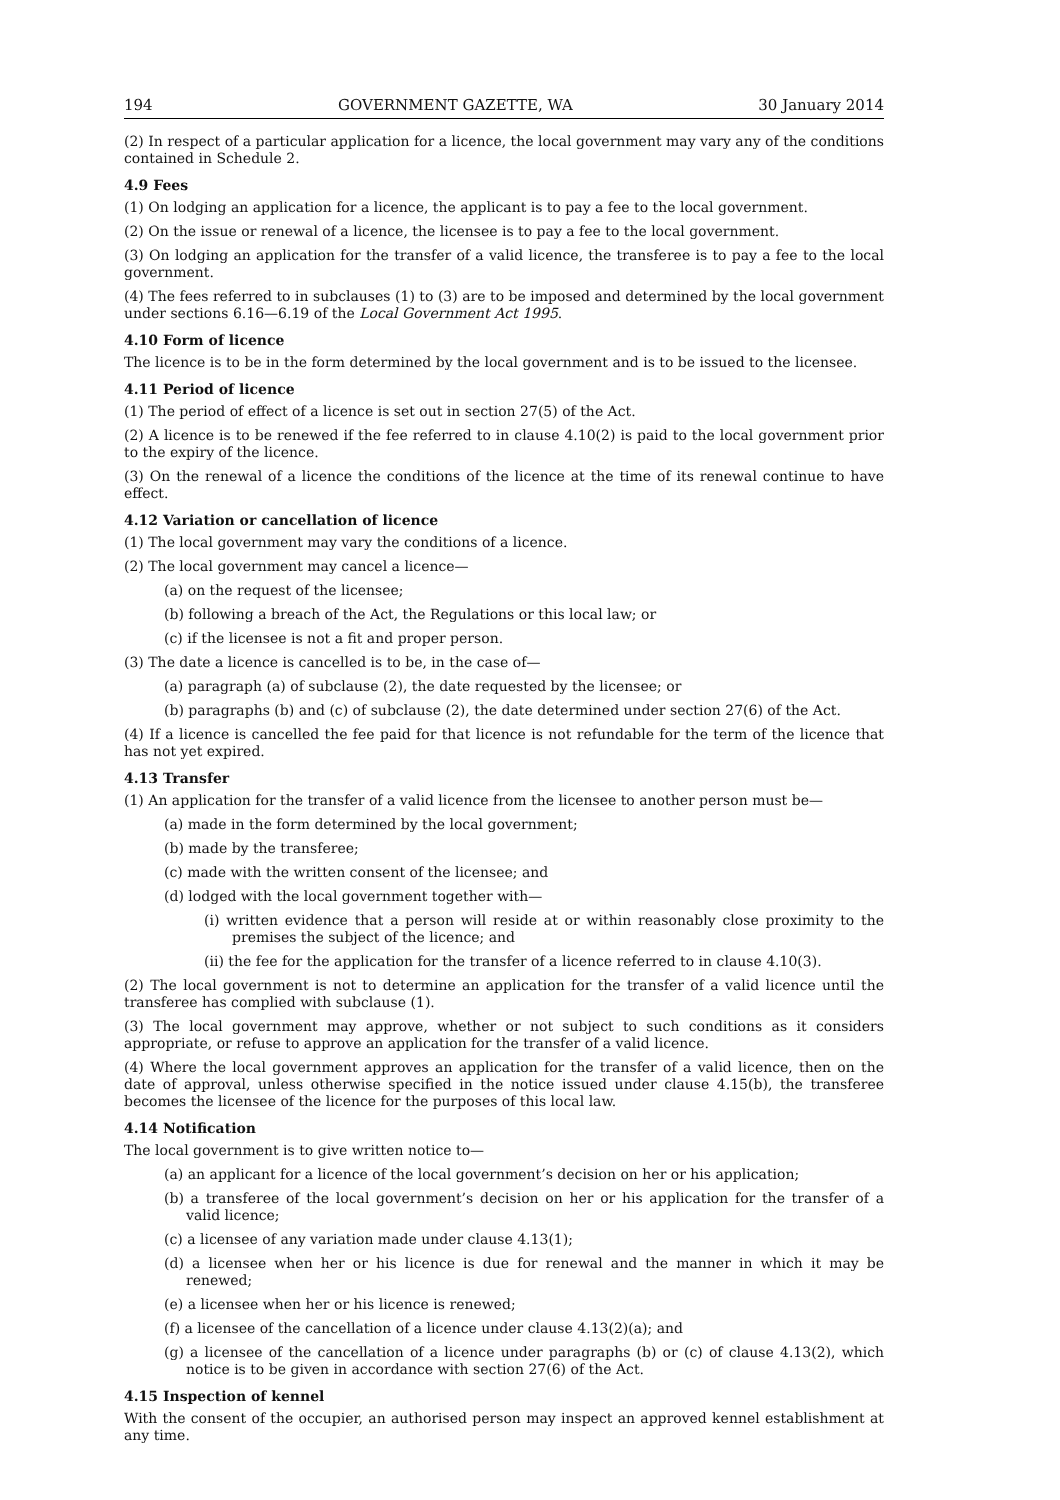194 GOVERNMENT GAZETTE, WA 30 January 2014
(2) In respect of a particular application for a licence, the local government may vary any of the conditions contained in Schedule 2.
4.9 Fees
(1) On lodging an application for a licence, the applicant is to pay a fee to the local government.
(2) On the issue or renewal of a licence, the licensee is to pay a fee to the local government.
(3) On lodging an application for the transfer of a valid licence, the transferee is to pay a fee to the local government.
(4) The fees referred to in subclauses (1) to (3) are to be imposed and determined by the local government under sections 6.16—6.19 of the Local Government Act 1995.
4.10 Form of licence
The licence is to be in the form determined by the local government and is to be issued to the licensee.
4.11 Period of licence
(1) The period of effect of a licence is set out in section 27(5) of the Act.
(2) A licence is to be renewed if the fee referred to in clause 4.10(2) is paid to the local government prior to the expiry of the licence.
(3) On the renewal of a licence the conditions of the licence at the time of its renewal continue to have effect.
4.12 Variation or cancellation of licence
(1) The local government may vary the conditions of a licence.
(2) The local government may cancel a licence—
(a) on the request of the licensee;
(b) following a breach of the Act, the Regulations or this local law; or
(c) if the licensee is not a fit and proper person.
(3) The date a licence is cancelled is to be, in the case of—
(a) paragraph (a) of subclause (2), the date requested by the licensee; or
(b) paragraphs (b) and (c) of subclause (2), the date determined under section 27(6) of the Act.
(4) If a licence is cancelled the fee paid for that licence is not refundable for the term of the licence that has not yet expired.
4.13 Transfer
(1) An application for the transfer of a valid licence from the licensee to another person must be—
(a) made in the form determined by the local government;
(b) made by the transferee;
(c) made with the written consent of the licensee; and
(d) lodged with the local government together with—
(i) written evidence that a person will reside at or within reasonably close proximity to the premises the subject of the licence; and
(ii) the fee for the application for the transfer of a licence referred to in clause 4.10(3).
(2) The local government is not to determine an application for the transfer of a valid licence until the transferee has complied with subclause (1).
(3) The local government may approve, whether or not subject to such conditions as it considers appropriate, or refuse to approve an application for the transfer of a valid licence.
(4) Where the local government approves an application for the transfer of a valid licence, then on the date of approval, unless otherwise specified in the notice issued under clause 4.15(b), the transferee becomes the licensee of the licence for the purposes of this local law.
4.14 Notification
The local government is to give written notice to—
(a) an applicant for a licence of the local government’s decision on her or his application;
(b) a transferee of the local government’s decision on her or his application for the transfer of a valid licence;
(c) a licensee of any variation made under clause 4.13(1);
(d) a licensee when her or his licence is due for renewal and the manner in which it may be renewed;
(e) a licensee when her or his licence is renewed;
(f) a licensee of the cancellation of a licence under clause 4.13(2)(a); and
(g) a licensee of the cancellation of a licence under paragraphs (b) or (c) of clause 4.13(2), which notice is to be given in accordance with section 27(6) of the Act.
4.15 Inspection of kennel
With the consent of the occupier, an authorised person may inspect an approved kennel establishment at any time.